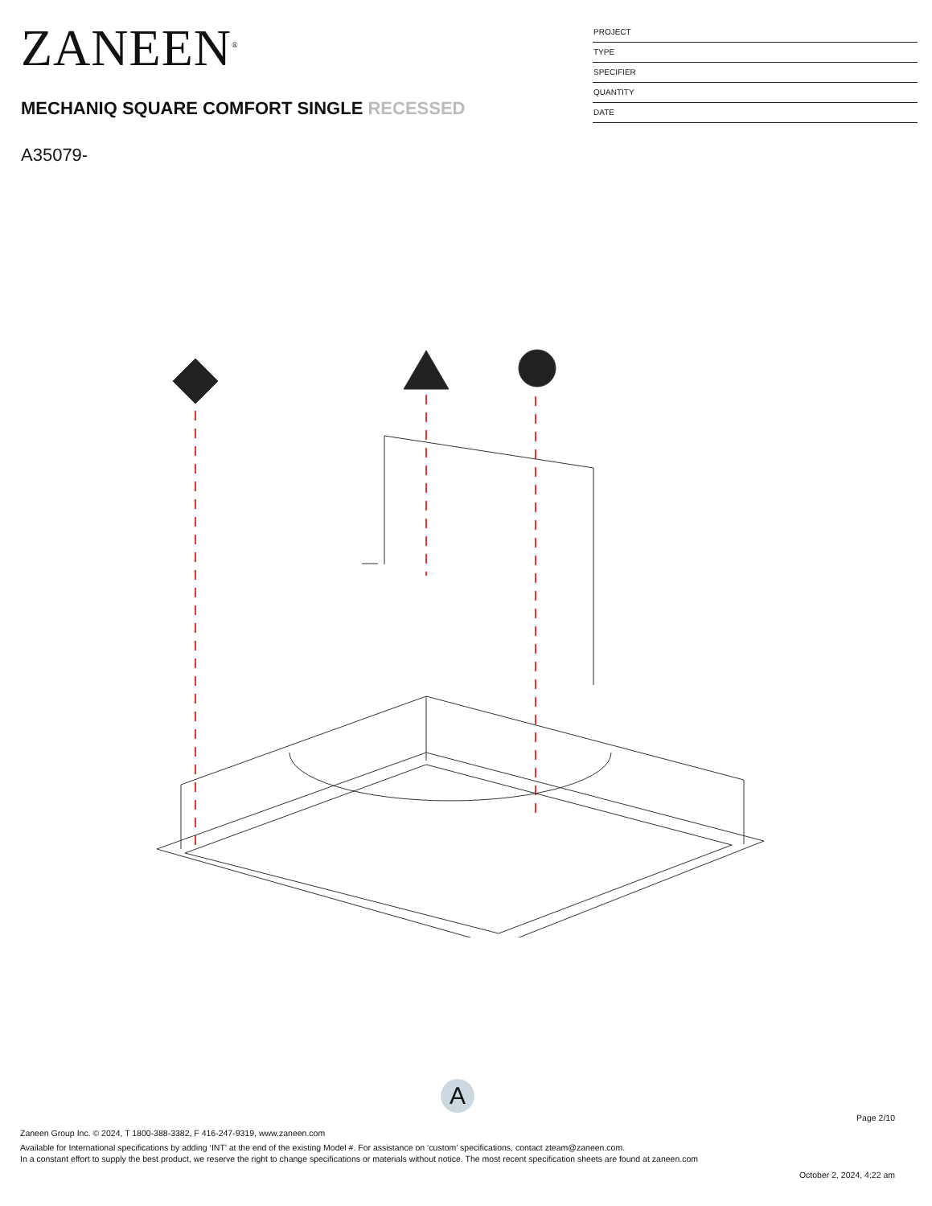ZANEEN<sup>®</sup>
MECHANIQ SQUARE COMFORT SINGLE RECESSED
A35079-
PROJECT
TYPE
SPECIFIER
QUANTITY
DATE
A
Page 2/10
Zaneen Group Inc. © 2024, T 1800-388-3382, F 416-247-9319, www.zaneen.com
Available for International specifications by adding ‘INT’ at the end of the existing Model #. For assistance on ‘custom’ specifications, contact zteam@zaneen.com.
In a constant effort to supply the best product, we reserve the right to change specifications or materials without notice. The most recent specification sheets are found at zaneen.com
October 2, 2024, 4:22 am